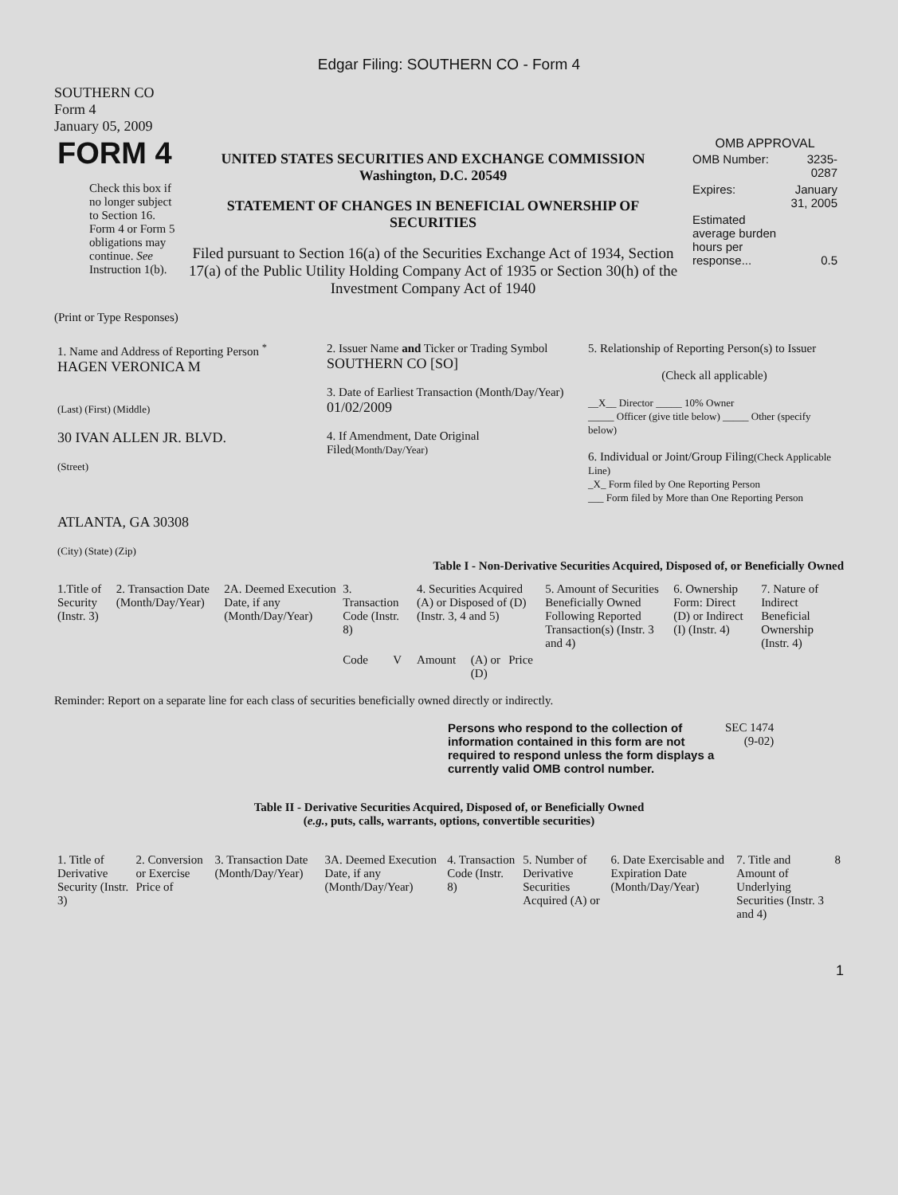Edgar Filing: SOUTHERN CO - Form 4
SOUTHERN CO
Form 4
January 05, 2009
| FORM 4 Check this box if no longer subject to Section 16. Form 4 or Form 5 obligations may continue. See Instruction 1(b). | UNITED STATES SECURITIES AND EXCHANGE COMMISSION Washington, D.C. 20549 STATEMENT OF CHANGES IN BENEFICIAL OWNERSHIP OF SECURITIES Filed pursuant to Section 16(a) of the Securities Exchange Act of 1934, Section 17(a) of the Public Utility Holding Company Act of 1935 or Section 30(h) of the Investment Company Act of 1940 | OMB APPROVAL / OMB Number: / 3235-0287 / / Expires: / January 31, 2005 / / Estimated average burden hours per response... / 0.5 / |
(Print or Type Responses)
| 1. Name and Address of Reporting Person <sup>*</sup> HAGEN VERONICA M (Last) (First) (Middle) 30 IVAN ALLEN JR. BLVD. (Street) ATLANTA, GA 30308 (City) (State) (Zip) | 2. Issuer Name and Ticker or Trading Symbol SOUTHERN CO [SO] 3. Date of Earliest Transaction (Month/Day/Year) 01/02/2009 4. If Amendment, Date Original Filed (Month/Day/Year) | 5. Relationship of Reporting Person(s) to Issuer (Check all applicable) __X__ Director _____ 10% Owner _____ Officer (give title below) _____ Other (specify below) 6. Individual or Joint/Group Filing (Check Applicable Line) _X_ Form filed by One Reporting Person ___ Form filed by More than One Reporting Person |
Table I - Non-Derivative Securities Acquired, Disposed of, or Beneficially Owned
| 1.Title of Security (Instr. 3) | 2. Transaction Date (Month/Day/Year) | 2A. Deemed Execution Date, if any (Month/Day/Year) | 3. Transaction Code (Instr. 8) | | 4. Securities Acquired (A) or Disposed of (D) (Instr. 3, 4 and 5) | | | 5. Amount of Securities Beneficially Owned Following Reported Transaction(s) (Instr. 3 and 4) | 6. Ownership Form: Direct (D) or Indirect (I) (Instr. 4) | 7. Nature of Indirect Beneficial Ownership (Instr. 4) |
| --- | --- | --- | --- | --- | --- | --- | --- | --- | --- | --- |
| | | | Code | V | Amount | (A) or (D) | Price | | | |
Reminder: Report on a separate line for each class of securities beneficially owned directly or indirectly.
| Persons who respond to the collection of information contained in this form are not required to respond unless the form displays a currently valid OMB control number. | SEC 1474 (9-02) |
Table II - Derivative Securities Acquired, Disposed of, or Beneficially Owned
(e.g., puts, calls, warrants, options, convertible securities)
| 1. Title of Derivative Security (Instr. 3) | 2. Conversion or Exercise Price of | 3. Transaction Date (Month/Day/Year) | 3A. Deemed Execution Date, if any (Month/Day/Year) | 4. Transaction Code (Instr. 8) | 5. Number of Derivative Securities Acquired (A) or | 6. Date Exercisable and Expiration Date (Month/Day/Year) | 7. Title and Amount of Underlying Securities (Instr. 3 and 4) | 8 |
| --- | --- | --- | --- | --- | --- | --- | --- | --- |
1